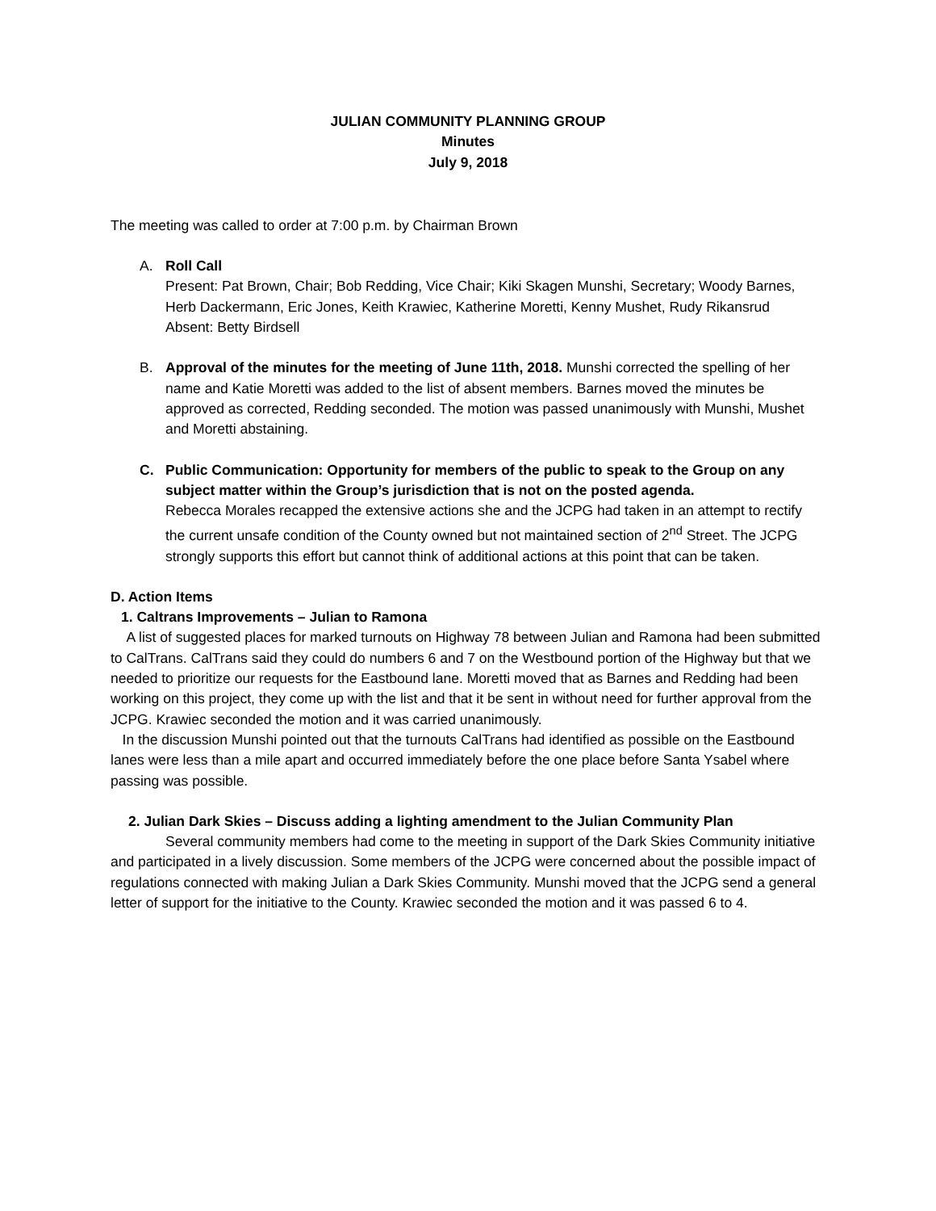JULIAN COMMUNITY PLANNING GROUP
Minutes
July 9, 2018
The meeting was called to order at 7:00 p.m. by Chairman Brown
A. Roll Call
Present: Pat Brown, Chair; Bob Redding, Vice Chair; Kiki Skagen Munshi, Secretary; Woody Barnes, Herb Dackermann, Eric Jones, Keith Krawiec, Katherine Moretti, Kenny Mushet, Rudy Rikansrud
Absent: Betty Birdsell
B. Approval of the minutes for the meeting of June 11th, 2018. Munshi corrected the spelling of her name and Katie Moretti was added to the list of absent members. Barnes moved the minutes be approved as corrected, Redding seconded. The motion was passed unanimously with Munshi, Mushet and Moretti abstaining.
C. Public Communication: Opportunity for members of the public to speak to the Group on any subject matter within the Group’s jurisdiction that is not on the posted agenda.
Rebecca Morales recapped the extensive actions she and the JCPG had taken in an attempt to rectify the current unsafe condition of the County owned but not maintained section of 2<sup>nd</sup> Street. The JCPG strongly supports this effort but cannot think of additional actions at this point that can be taken.
D. Action Items
1. Caltrans Improvements – Julian to Ramona
A list of suggested places for marked turnouts on Highway 78 between Julian and Ramona had been submitted to CalTrans. CalTrans said they could do numbers 6 and 7 on the Westbound portion of the Highway but that we needed to prioritize our requests for the Eastbound lane. Moretti moved that as Barnes and Redding had been working on this project, they come up with the list and that it be sent in without need for further approval from the JCPG. Krawiec seconded the motion and it was carried unanimously.
In the discussion Munshi pointed out that the turnouts CalTrans had identified as possible on the Eastbound lanes were less than a mile apart and occurred immediately before the one place before Santa Ysabel where passing was possible.
2. Julian Dark Skies – Discuss adding a lighting amendment to the Julian Community Plan
Several community members had come to the meeting in support of the Dark Skies Community initiative and participated in a lively discussion. Some members of the JCPG were concerned about the possible impact of regulations connected with making Julian a Dark Skies Community. Munshi moved that the JCPG send a general letter of support for the initiative to the County. Krawiec seconded the motion and it was passed 6 to 4.